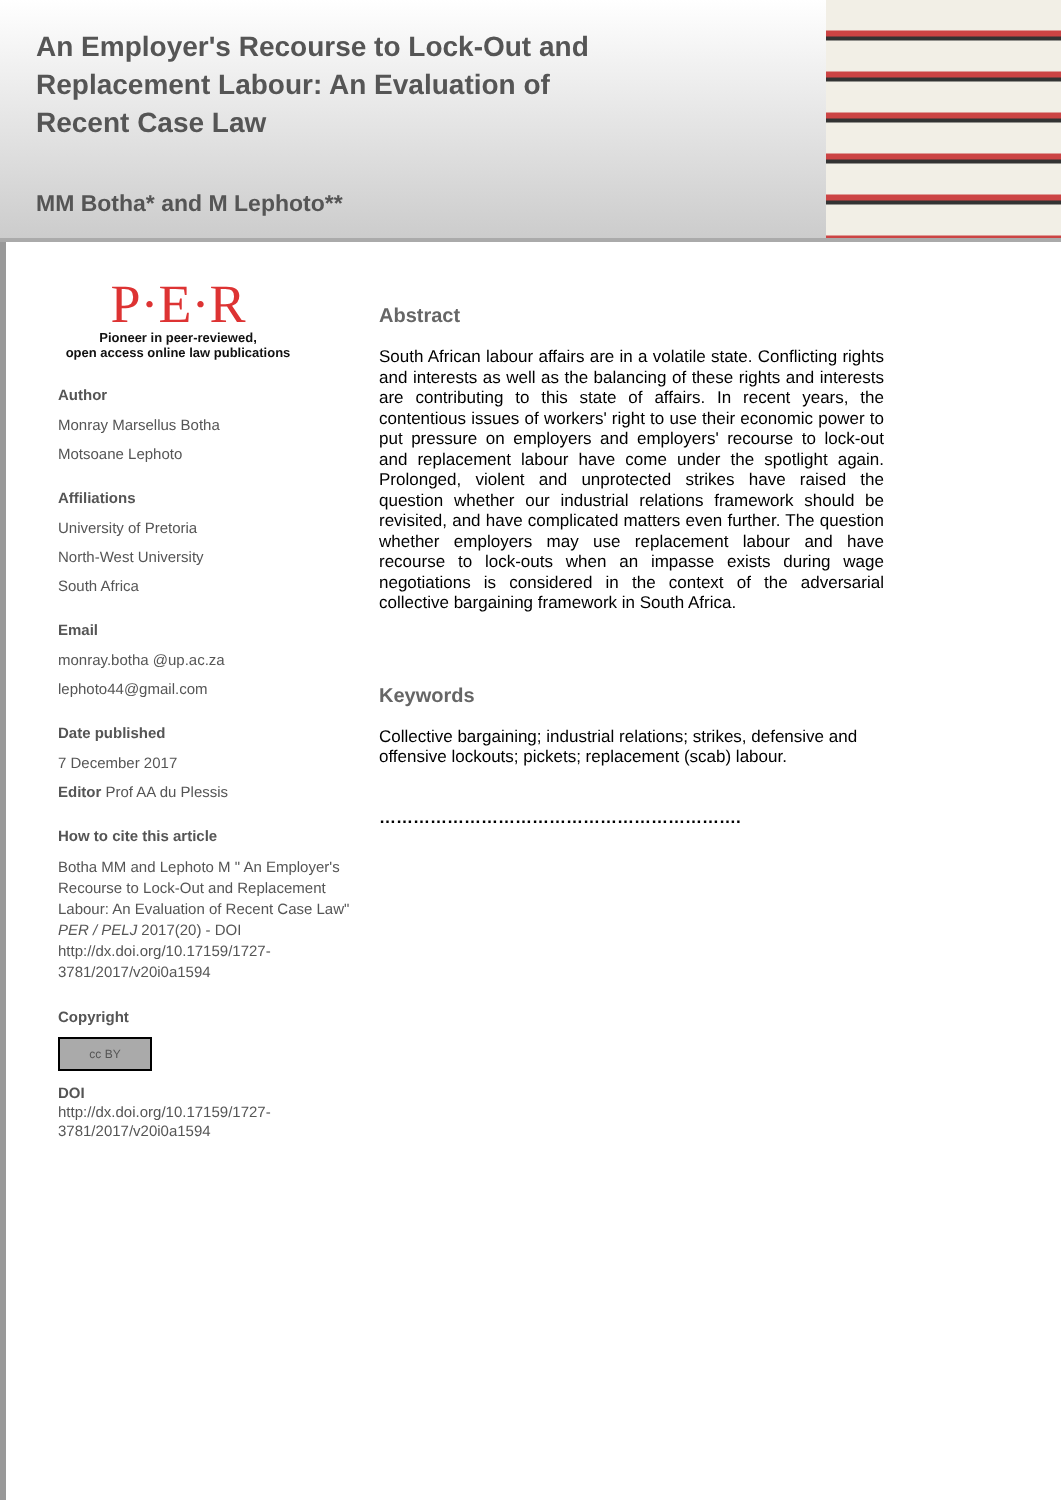An Employer's Recourse to Lock-Out and Replacement Labour: An Evaluation of Recent Case Law
MM Botha* and M Lephoto**
P·E·R
Pioneer in peer-reviewed,
open access online law publications
Author
Monray Marsellus Botha
Motsoane Lephoto
Affiliations
University of Pretoria
North-West University
South Africa
Email
monray.botha @up.ac.za
lephoto44@gmail.com
Date published
7 December 2017
Editor Prof AA du Plessis
How to cite this article
Botha MM and Lephoto M " An Employer's Recourse to Lock-Out and Replacement Labour: An Evaluation of Recent Case Law" PER / PELJ 2017(20) - DOI http://dx.doi.org/10.17159/1727-3781/2017/v20i0a1594
Copyright
cc BY
DOI
http://dx.doi.org/10.17159/1727-3781/2017/v20i0a1594
Abstract
South African labour affairs are in a volatile state. Conflicting rights and interests as well as the balancing of these rights and interests are contributing to this state of affairs. In recent years, the contentious issues of workers' right to use their economic power to put pressure on employers and employers' recourse to lock-out and replacement labour have come under the spotlight again. Prolonged, violent and unprotected strikes have raised the question whether our industrial relations framework should be revisited, and have complicated matters even further. The question whether employers may use replacement labour and have recourse to lock-outs when an impasse exists during wage negotiations is considered in the context of the adversarial collective bargaining framework in South Africa.
Keywords
Collective bargaining; industrial relations; strikes, defensive and offensive lockouts; pickets; replacement (scab) labour.
……………………………………………………….